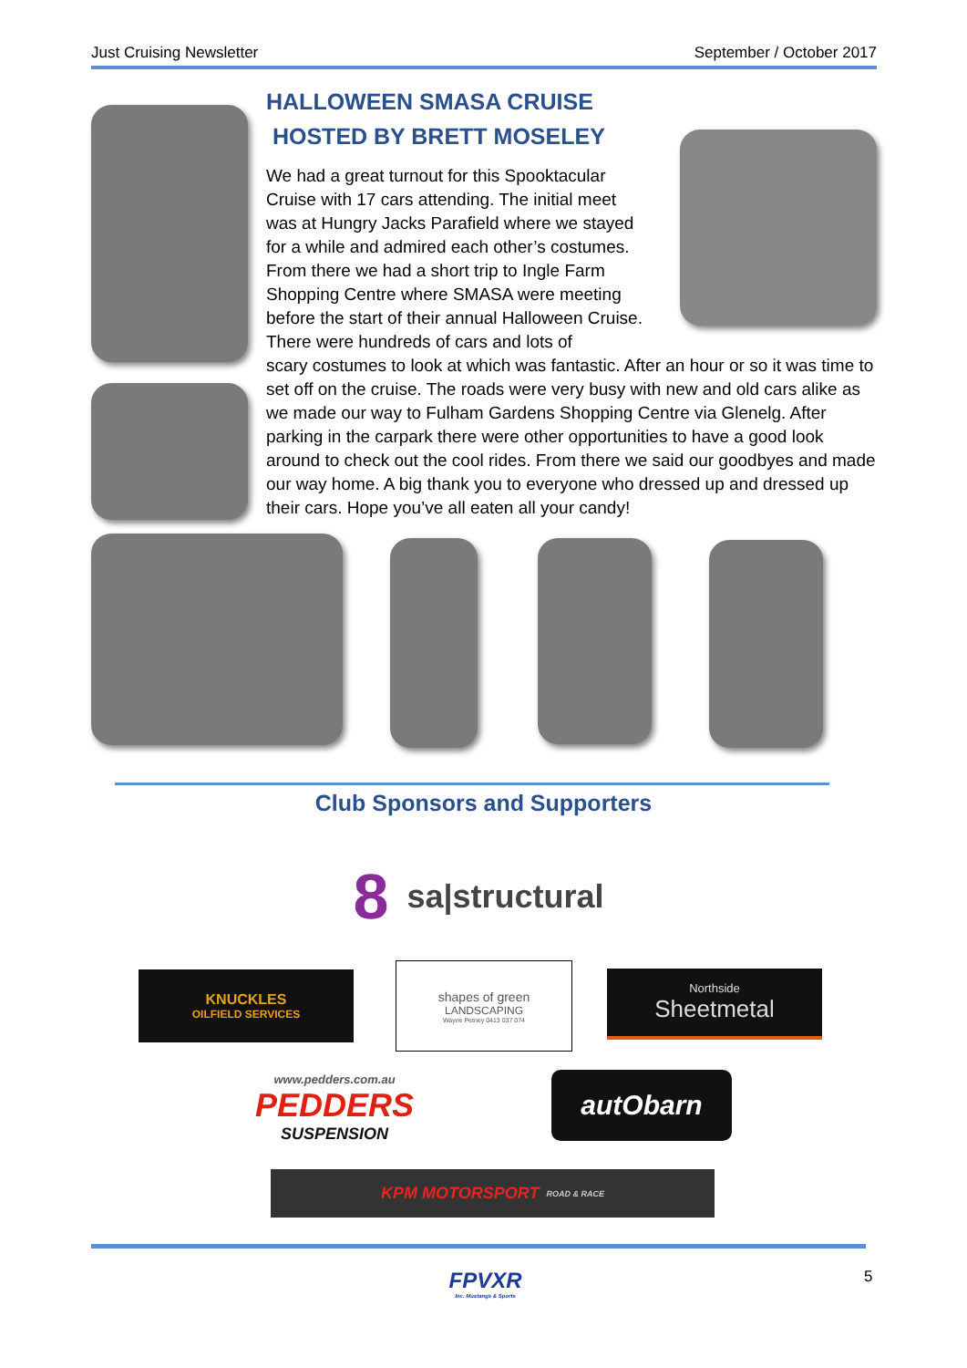Just Cruising Newsletter September / October 2017
HALLOWEEN SMASA CRUISE
HOSTED BY BRETT MOSELEY
We had a great turnout for this Spooktacular Cruise with 17 cars attending. The initial meet was at Hungry Jacks Parafield where we stayed for a while and admired each other’s costumes. From there we had a short trip to Ingle Farm Shopping Centre where SMASA were meeting before the start of their annual Halloween Cruise. There were hundreds of cars and lots of
scary costumes to look at which was fantastic. After an hour or so it was time to set off on the cruise. The roads were very busy with new and old cars alike as we made our way to Fulham Gardens Shopping Centre via Glenelg. After parking in the carpark there were other opportunities to have a good look around to check out the cool rides. From there we said our goodbyes and made our way home. A big thank you to everyone who dressed up and dressed up their cars. Hope you’ve all eaten all your candy!
Club Sponsors and Supporters
8 sa|structural
KNUCKLES
OILFIELD SERVICES
shapes of green
LANDSCAPING
Wayne Petney 0413 037 074
Northside
Sheetmetal
www.pedders.com.au
PEDDERS
SUSPENSION
autObarn
KPM MOTORSPORT ROAD & RACE
FPVXR
Inc. Mustangs & Sports
5